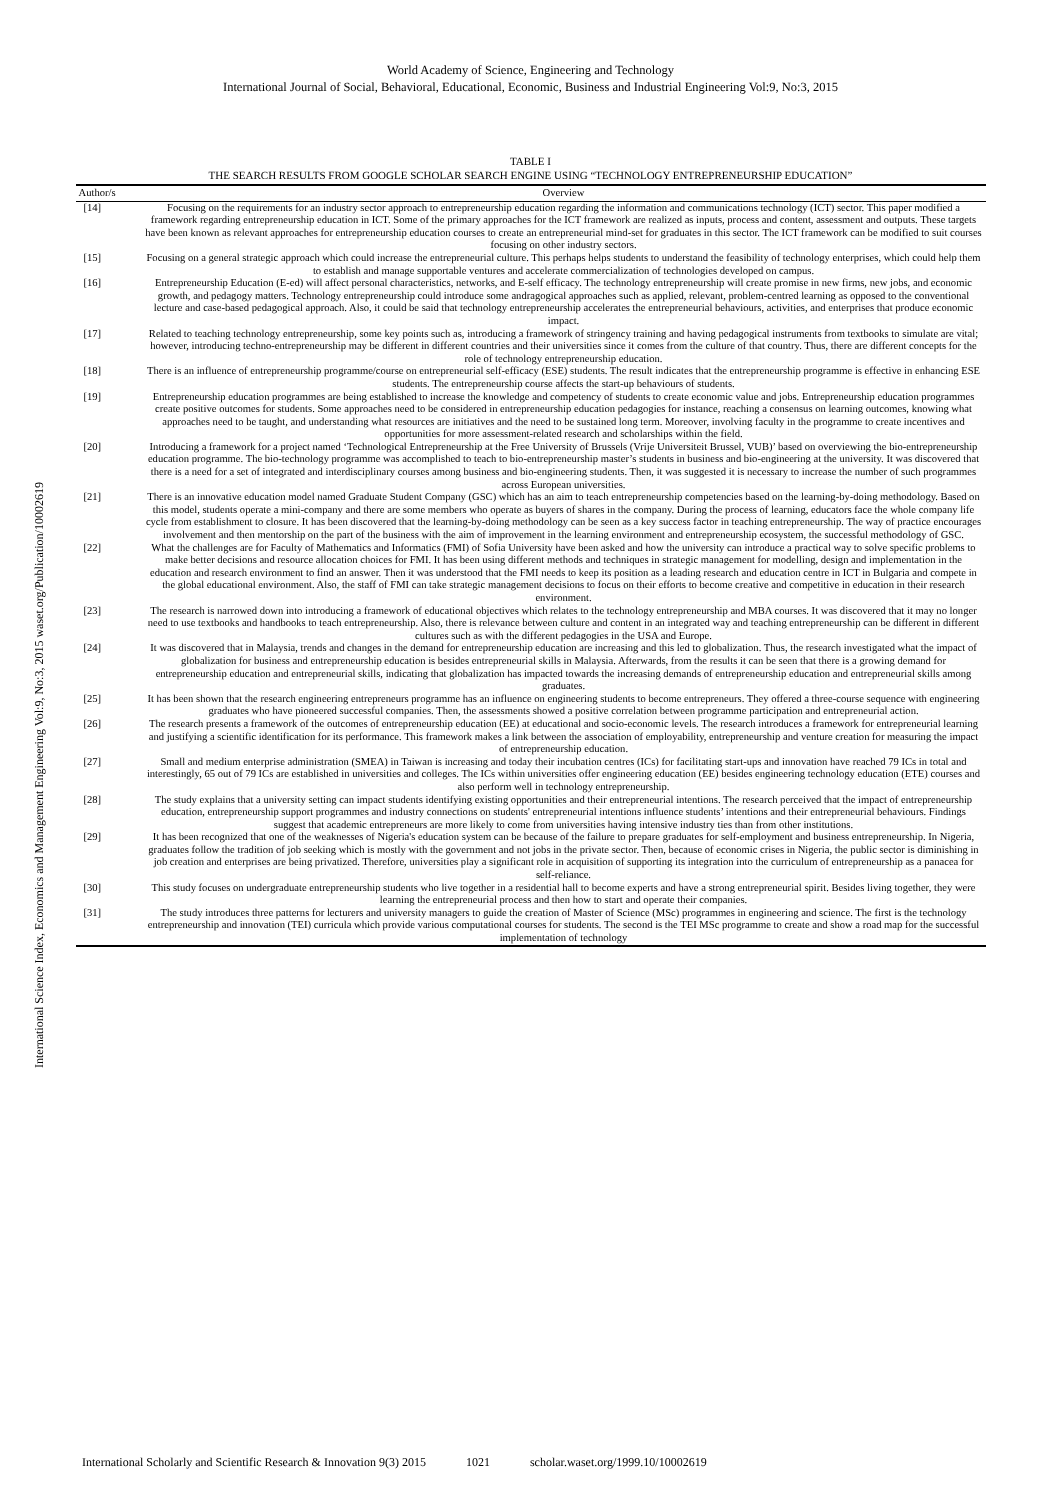World Academy of Science, Engineering and Technology
International Journal of Social, Behavioral, Educational, Economic, Business and Industrial Engineering Vol:9, No:3, 2015
International Science Index, Economics and Management Engineering Vol:9, No:3, 2015 waset.org/Publication/10002619
TABLE I
THE SEARCH RESULTS FROM GOOGLE SCHOLAR SEARCH ENGINE USING “TECHNOLOGY ENTREPRENEURSHIP EDUCATION”
| Author/s | Overview |
| --- | --- |
| [14] | Focusing on the requirements for an industry sector approach to entrepreneurship education regarding the information and communications technology (ICT) sector. This paper modified a framework regarding entrepreneurship education in ICT. Some of the primary approaches for the ICT framework are realized as inputs, process and content, assessment and outputs. These targets have been known as relevant approaches for entrepreneurship education courses to create an entrepreneurial mind-set for graduates in this sector. The ICT framework can be modified to suit courses focusing on other industry sectors. |
| [15] | Focusing on a general strategic approach which could increase the entrepreneurial culture. This perhaps helps students to understand the feasibility of technology enterprises, which could help them to establish and manage supportable ventures and accelerate commercialization of technologies developed on campus. |
| [16] | Entrepreneurship Education (E-ed) will affect personal characteristics, networks, and E-self efficacy. The technology entrepreneurship will create promise in new firms, new jobs, and economic growth, and pedagogy matters. Technology entrepreneurship could introduce some andragogical approaches such as applied, relevant, problem-centred learning as opposed to the conventional lecture and case-based pedagogical approach. Also, it could be said that technology entrepreneurship accelerates the entrepreneurial behaviours, activities, and enterprises that produce economic impact. |
| [17] | Related to teaching technology entrepreneurship, some key points such as, introducing a framework of stringency training and having pedagogical instruments from textbooks to simulate are vital; however, introducing techno-entrepreneurship may be different in different countries and their universities since it comes from the culture of that country. Thus, there are different concepts for the role of technology entrepreneurship education. |
| [18] | There is an influence of entrepreneurship programme/course on entrepreneurial self-efficacy (ESE) students. The result indicates that the entrepreneurship programme is effective in enhancing ESE students. The entrepreneurship course affects the start-up behaviours of students. |
| [19] | Entrepreneurship education programmes are being established to increase the knowledge and competency of students to create economic value and jobs. Entrepreneurship education programmes create positive outcomes for students. Some approaches need to be considered in entrepreneurship education pedagogies for instance, reaching a consensus on learning outcomes, knowing what approaches need to be taught, and understanding what resources are initiatives and the need to be sustained long term. Moreover, involving faculty in the programme to create incentives and opportunities for more assessment-related research and scholarships within the field. |
| [20] | Introducing a framework for a project named ‘Technological Entrepreneurship at the Free University of Brussels (Vrije Universiteit Brussel, VUB)’ based on overviewing the bio-entrepreneurship education programme. The bio-technology programme was accomplished to teach to bio-entrepreneurship master’s students in business and bio-engineering at the university. It was discovered that there is a need for a set of integrated and interdisciplinary courses among business and bio-engineering students. Then, it was suggested it is necessary to increase the number of such programmes across European universities. |
| [21] | There is an innovative education model named Graduate Student Company (GSC) which has an aim to teach entrepreneurship competencies based on the learning-by-doing methodology. Based on this model, students operate a mini-company and there are some members who operate as buyers of shares in the company. During the process of learning, educators face the whole company life cycle from establishment to closure. It has been discovered that the learning-by-doing methodology can be seen as a key success factor in teaching entrepreneurship. The way of practice encourages involvement and then mentorship on the part of the business with the aim of improvement in the learning environment and entrepreneurship ecosystem, the successful methodology of GSC. |
| [22] | What the challenges are for Faculty of Mathematics and Informatics (FMI) of Sofia University have been asked and how the university can introduce a practical way to solve specific problems to make better decisions and resource allocation choices for FMI. It has been using different methods and techniques in strategic management for modelling, design and implementation in the education and research environment to find an answer. Then it was understood that the FMI needs to keep its position as a leading research and education centre in ICT in Bulgaria and compete in the global educational environment. Also, the staff of FMI can take strategic management decisions to focus on their efforts to become creative and competitive in education in their research environment. |
| [23] | The research is narrowed down into introducing a framework of educational objectives which relates to the technology entrepreneurship and MBA courses. It was discovered that it may no longer need to use textbooks and handbooks to teach entrepreneurship. Also, there is relevance between culture and content in an integrated way and teaching entrepreneurship can be different in different cultures such as with the different pedagogies in the USA and Europe. |
| [24] | It was discovered that in Malaysia, trends and changes in the demand for entrepreneurship education are increasing and this led to globalization. Thus, the research investigated what the impact of globalization for business and entrepreneurship education is besides entrepreneurial skills in Malaysia. Afterwards, from the results it can be seen that there is a growing demand for entrepreneurship education and entrepreneurial skills, indicating that globalization has impacted towards the increasing demands of entrepreneurship education and entrepreneurial skills among graduates. |
| [25] | It has been shown that the research engineering entrepreneurs programme has an influence on engineering students to become entrepreneurs. They offered a three-course sequence with engineering graduates who have pioneered successful companies. Then, the assessments showed a positive correlation between programme participation and entrepreneurial action. |
| [26] | The research presents a framework of the outcomes of entrepreneurship education (EE) at educational and socio-economic levels. The research introduces a framework for entrepreneurial learning and justifying a scientific identification for its performance. This framework makes a link between the association of employability, entrepreneurship and venture creation for measuring the impact of entrepreneurship education. |
| [27] | Small and medium enterprise administration (SMEA) in Taiwan is increasing and today their incubation centres (ICs) for facilitating start-ups and innovation have reached 79 ICs in total and interestingly, 65 out of 79 ICs are established in universities and colleges. The ICs within universities offer engineering education (EE) besides engineering technology education (ETE) courses and also perform well in technology entrepreneurship. |
| [28] | The study explains that a university setting can impact students identifying existing opportunities and their entrepreneurial intentions. The research perceived that the impact of entrepreneurship education, entrepreneurship support programmes and industry connections on students' entrepreneurial intentions influence students’ intentions and their entrepreneurial behaviours. Findings suggest that academic entrepreneurs are more likely to come from universities having intensive industry ties than from other institutions. |
| [29] | It has been recognized that one of the weaknesses of Nigeria's education system can be because of the failure to prepare graduates for self-employment and business entrepreneurship. In Nigeria, graduates follow the tradition of job seeking which is mostly with the government and not jobs in the private sector. Then, because of economic crises in Nigeria, the public sector is diminishing in job creation and enterprises are being privatized. Therefore, universities play a significant role in acquisition of supporting its integration into the curriculum of entrepreneurship as a panacea for self-reliance. |
| [30] | This study focuses on undergraduate entrepreneurship students who live together in a residential hall to become experts and have a strong entrepreneurial spirit. Besides living together, they were learning the entrepreneurial process and then how to start and operate their companies. |
| [31] | The study introduces three patterns for lecturers and university managers to guide the creation of Master of Science (MSc) programmes in engineering and science. The first is the technology entrepreneurship and innovation (TEI) curricula which provide various computational courses for students. The second is the TEI MSc programme to create and show a road map for the successful implementation of technology |
International Scholarly and Scientific Research & Innovation 9(3) 2015 1021 scholar.waset.org/1999.10/10002619